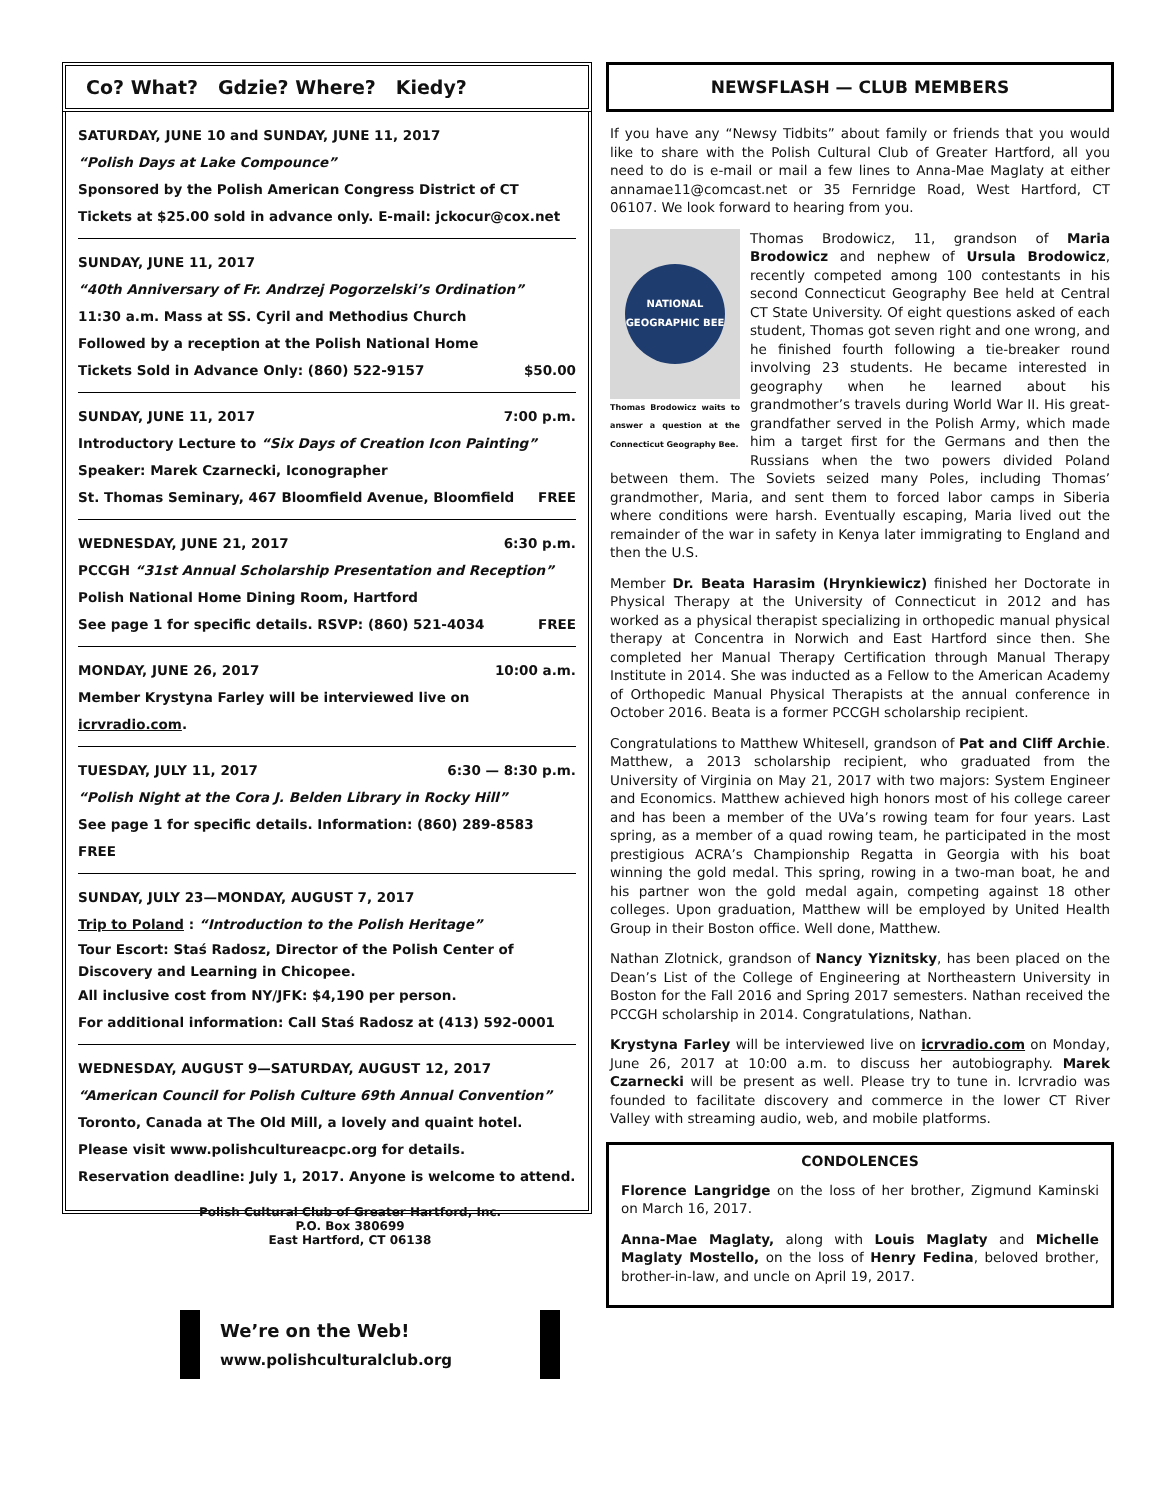Co? What? Gdzie? Where? Kiedy?
SATURDAY, JUNE 10 and SUNDAY, JUNE 11, 2017
“Polish Days at Lake Compounce”
Sponsored by the Polish American Congress District of CT
Tickets at $25.00 sold in advance only. E-mail: jckocur@cox.net
SUNDAY, JUNE 11, 2017
“40th Anniversary of Fr. Andrzej Pogorzelski’s Ordination”
11:30 a.m. Mass at SS. Cyril and Methodius Church
Followed by a reception at the Polish National Home
Tickets Sold in Advance Only: (860) 522-9157 $50.00
SUNDAY, JUNE 11, 2017 7:00 p.m.
Introductory Lecture to “Six Days of Creation Icon Painting”
Speaker: Marek Czarnecki, Iconographer
St. Thomas Seminary, 467 Bloomfield Avenue, Bloomfield FREE
WEDNESDAY, JUNE 21, 2017 6:30 p.m.
PCCGH “31st Annual Scholarship Presentation and Reception”
Polish National Home Dining Room, Hartford
See page 1 for specific details. RSVP: (860) 521-4034 FREE
MONDAY, JUNE 26, 2017 10:00 a.m.
Member Krystyna Farley will be interviewed live on icrvradio.com.
TUESDAY, JULY 11, 2017 6:30 — 8:30 p.m.
“Polish Night at the Cora J. Belden Library in Rocky Hill”
See page 1 for specific details. Information: (860) 289-8583 FREE
SUNDAY, JULY 23—MONDAY, AUGUST 7, 2017
Trip to Poland : “Introduction to the Polish Heritage”
Tour Escort: Staś Radosz, Director of the Polish Center of Discovery and Learning in Chicopee.
All inclusive cost from NY/JFK: $4,190 per person.
For additional information: Call Staś Radosz at (413) 592-0001
WEDNESDAY, AUGUST 9—SATURDAY, AUGUST 12, 2017
“American Council for Polish Culture 69th Annual Convention”
Toronto, Canada at The Old Mill, a lovely and quaint hotel.
Please visit www.polishcultureacpc.org for details.
Reservation deadline: July 1, 2017. Anyone is welcome to attend.
Polish Cultural Club of Greater Hartford, Inc.
P.O. Box 380699
East Hartford, CT 06138
We’re on the Web!
www.polishculturalclub.org
NEWSFLASH — CLUB MEMBERS
If you have any “Newsy Tidbits” about family or friends that you would like to share with the Polish Cultural Club of Greater Hartford, all you need to do is e-mail or mail a few lines to Anna-Mae Maglaty at either annamae11@comcast.net or 35 Fernridge Road, West Hartford, CT 06107. We look forward to hearing from you.
NATIONAL GEOGRAPHIC BEE
Thomas Brodowicz waits to answer a question at the Connecticut Geography Bee.
Thomas Brodowicz, 11, grandson of Maria Brodowicz and nephew of Ursula Brodowicz, recently competed among 100 contestants in his second Connecticut Geography Bee held at Central CT State University. Of eight questions asked of each student, Thomas got seven right and one wrong, and he finished fourth following a tie-breaker round involving 23 students. He became interested in geography when he learned about his grandmother’s travels during World War II. His great-grandfather served in the Polish Army, which made him a target first for the Germans and then the Russians when the two powers divided Poland between them. The Soviets seized many Poles, including Thomas’ grandmother, Maria, and sent them to forced labor camps in Siberia where conditions were harsh. Eventually escaping, Maria lived out the remainder of the war in safety in Kenya later immigrating to England and then the U.S.
Member Dr. Beata Harasim (Hrynkiewicz) finished her Doctorate in Physical Therapy at the University of Connecticut in 2012 and has worked as a physical therapist specializing in orthopedic manual physical therapy at Concentra in Norwich and East Hartford since then. She completed her Manual Therapy Certification through Manual Therapy Institute in 2014. She was inducted as a Fellow to the American Academy of Orthopedic Manual Physical Therapists at the annual conference in October 2016. Beata is a former PCCGH scholarship recipient.
Congratulations to Matthew Whitesell, grandson of Pat and Cliff Archie. Matthew, a 2013 scholarship recipient, who graduated from the University of Virginia on May 21, 2017 with two majors: System Engineer and Economics. Matthew achieved high honors most of his college career and has been a member of the UVa’s rowing team for four years. Last spring, as a member of a quad rowing team, he participated in the most prestigious ACRA’s Championship Regatta in Georgia with his boat winning the gold medal. This spring, rowing in a two-man boat, he and his partner won the gold medal again, competing against 18 other colleges. Upon graduation, Matthew will be employed by United Health Group in their Boston office. Well done, Matthew.
Nathan Zlotnick, grandson of Nancy Yiznitsky, has been placed on the Dean’s List of the College of Engineering at Northeastern University in Boston for the Fall 2016 and Spring 2017 semesters. Nathan received the PCCGH scholarship in 2014. Congratulations, Nathan.
Krystyna Farley will be interviewed live on icrvradio.com on Monday, June 26, 2017 at 10:00 a.m. to discuss her autobiography. Marek Czarnecki will be present as well. Please try to tune in. Icrvradio was founded to facilitate discovery and commerce in the lower CT River Valley with streaming audio, web, and mobile platforms.
CONDOLENCES
Florence Langridge on the loss of her brother, Zigmund Kaminski on March 16, 2017.
Anna-Mae Maglaty, along with Louis Maglaty and Michelle Maglaty Mostello, on the loss of Henry Fedina, beloved brother, brother-in-law, and uncle on April 19, 2017.